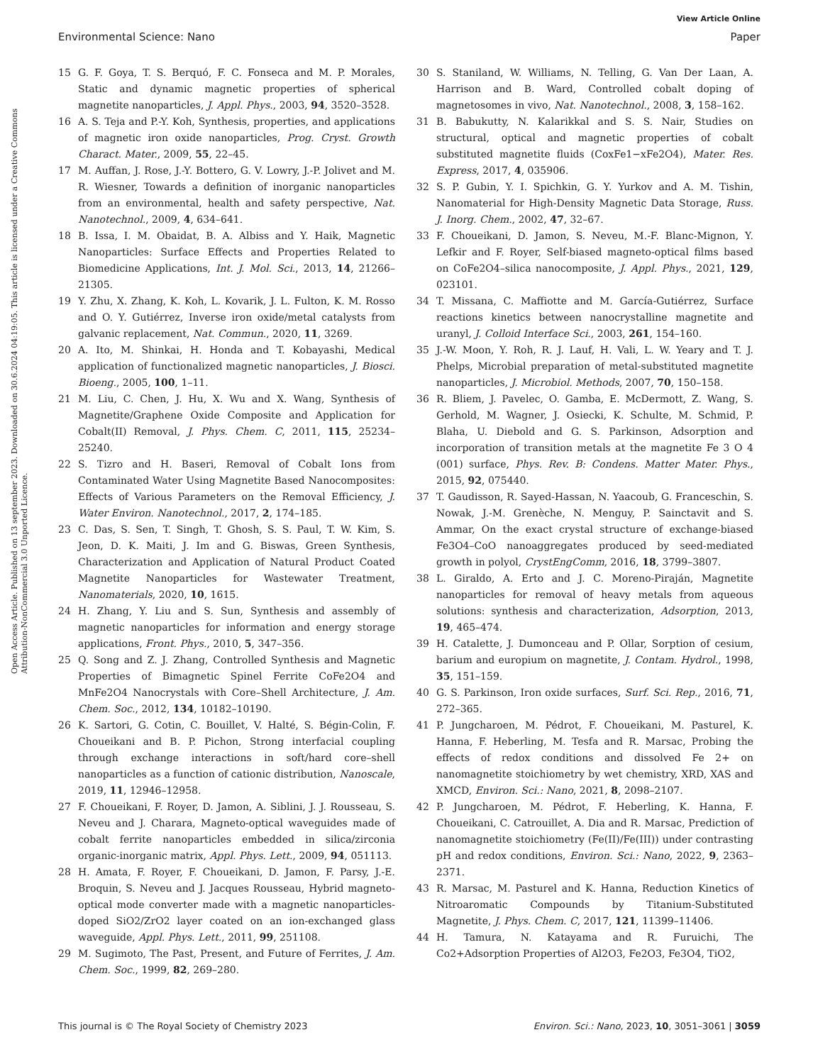View Article Online
Environmental Science: Nano Paper
Open Access Article. Published on 13 september 2023. Downloaded on 30.6.2024 04:19:05. This article is licensed under a Creative Commons Attribution-NonCommercial 3.0 Unported Licence.
15 G. F. Goya, T. S. Berquó, F. C. Fonseca and M. P. Morales, Static and dynamic magnetic properties of spherical magnetite nanoparticles, J. Appl. Phys., 2003, 94, 3520–3528.
16 A. S. Teja and P.-Y. Koh, Synthesis, properties, and applications of magnetic iron oxide nanoparticles, Prog. Cryst. Growth Charact. Mater., 2009, 55, 22–45.
17 M. Auffan, J. Rose, J.-Y. Bottero, G. V. Lowry, J.-P. Jolivet and M. R. Wiesner, Towards a definition of inorganic nanoparticles from an environmental, health and safety perspective, Nat. Nanotechnol., 2009, 4, 634–641.
18 B. Issa, I. M. Obaidat, B. A. Albiss and Y. Haik, Magnetic Nanoparticles: Surface Effects and Properties Related to Biomedicine Applications, Int. J. Mol. Sci., 2013, 14, 21266–21305.
19 Y. Zhu, X. Zhang, K. Koh, L. Kovarik, J. L. Fulton, K. M. Rosso and O. Y. Gutiérrez, Inverse iron oxide/metal catalysts from galvanic replacement, Nat. Commun., 2020, 11, 3269.
20 A. Ito, M. Shinkai, H. Honda and T. Kobayashi, Medical application of functionalized magnetic nanoparticles, J. Biosci. Bioeng., 2005, 100, 1–11.
21 M. Liu, C. Chen, J. Hu, X. Wu and X. Wang, Synthesis of Magnetite/Graphene Oxide Composite and Application for Cobalt(II) Removal, J. Phys. Chem. C, 2011, 115, 25234–25240.
22 S. Tizro and H. Baseri, Removal of Cobalt Ions from Contaminated Water Using Magnetite Based Nanocomposites: Effects of Various Parameters on the Removal Efficiency, J. Water Environ. Nanotechnol., 2017, 2, 174–185.
23 C. Das, S. Sen, T. Singh, T. Ghosh, S. S. Paul, T. W. Kim, S. Jeon, D. K. Maiti, J. Im and G. Biswas, Green Synthesis, Characterization and Application of Natural Product Coated Magnetite Nanoparticles for Wastewater Treatment, Nanomaterials, 2020, 10, 1615.
24 H. Zhang, Y. Liu and S. Sun, Synthesis and assembly of magnetic nanoparticles for information and energy storage applications, Front. Phys., 2010, 5, 347–356.
25 Q. Song and Z. J. Zhang, Controlled Synthesis and Magnetic Properties of Bimagnetic Spinel Ferrite CoFe2O4 and MnFe2O4 Nanocrystals with Core–Shell Architecture, J. Am. Chem. Soc., 2012, 134, 10182–10190.
26 K. Sartori, G. Cotin, C. Bouillet, V. Halté, S. Bégin-Colin, F. Choueikani and B. P. Pichon, Strong interfacial coupling through exchange interactions in soft/hard core–shell nanoparticles as a function of cationic distribution, Nanoscale, 2019, 11, 12946–12958.
27 F. Choueikani, F. Royer, D. Jamon, A. Siblini, J. J. Rousseau, S. Neveu and J. Charara, Magneto-optical waveguides made of cobalt ferrite nanoparticles embedded in silica/zirconia organic-inorganic matrix, Appl. Phys. Lett., 2009, 94, 051113.
28 H. Amata, F. Royer, F. Choueikani, D. Jamon, F. Parsy, J.-E. Broquin, S. Neveu and J. Jacques Rousseau, Hybrid magneto-optical mode converter made with a magnetic nanoparticles-doped SiO2/ZrO2 layer coated on an ion-exchanged glass waveguide, Appl. Phys. Lett., 2011, 99, 251108.
29 M. Sugimoto, The Past, Present, and Future of Ferrites, J. Am. Chem. Soc., 1999, 82, 269–280.
30 S. Staniland, W. Williams, N. Telling, G. Van Der Laan, A. Harrison and B. Ward, Controlled cobalt doping of magnetosomes in vivo, Nat. Nanotechnol., 2008, 3, 158–162.
31 B. Babukutty, N. Kalarikkal and S. S. Nair, Studies on structural, optical and magnetic properties of cobalt substituted magnetite fluids (CoxFe1−xFe2O4), Mater. Res. Express, 2017, 4, 035906.
32 S. P. Gubin, Y. I. Spichkin, G. Y. Yurkov and A. M. Tishin, Nanomaterial for High-Density Magnetic Data Storage, Russ. J. Inorg. Chem., 2002, 47, 32–67.
33 F. Choueikani, D. Jamon, S. Neveu, M.-F. Blanc-Mignon, Y. Lefkir and F. Royer, Self-biased magneto-optical films based on CoFe2O4–silica nanocomposite, J. Appl. Phys., 2021, 129, 023101.
34 T. Missana, C. Maffiotte and M. García-Gutiérrez, Surface reactions kinetics between nanocrystalline magnetite and uranyl, J. Colloid Interface Sci., 2003, 261, 154–160.
35 J.-W. Moon, Y. Roh, R. J. Lauf, H. Vali, L. W. Yeary and T. J. Phelps, Microbial preparation of metal-substituted magnetite nanoparticles, J. Microbiol. Methods, 2007, 70, 150–158.
36 R. Bliem, J. Pavelec, O. Gamba, E. McDermott, Z. Wang, S. Gerhold, M. Wagner, J. Osiecki, K. Schulte, M. Schmid, P. Blaha, U. Diebold and G. S. Parkinson, Adsorption and incorporation of transition metals at the magnetite Fe 3 O 4 (001) surface, Phys. Rev. B: Condens. Matter Mater. Phys., 2015, 92, 075440.
37 T. Gaudisson, R. Sayed-Hassan, N. Yaacoub, G. Franceschin, S. Nowak, J.-M. Grenèche, N. Menguy, P. Sainctavit and S. Ammar, On the exact crystal structure of exchange-biased Fe3O4–CoO nanoaggregates produced by seed-mediated growth in polyol, CrystEngComm, 2016, 18, 3799–3807.
38 L. Giraldo, A. Erto and J. C. Moreno-Piraján, Magnetite nanoparticles for removal of heavy metals from aqueous solutions: synthesis and characterization, Adsorption, 2013, 19, 465–474.
39 H. Catalette, J. Dumonceau and P. Ollar, Sorption of cesium, barium and europium on magnetite, J. Contam. Hydrol., 1998, 35, 151–159.
40 G. S. Parkinson, Iron oxide surfaces, Surf. Sci. Rep., 2016, 71, 272–365.
41 P. Jungcharoen, M. Pédrot, F. Choueikani, M. Pasturel, K. Hanna, F. Heberling, M. Tesfa and R. Marsac, Probing the effects of redox conditions and dissolved Fe 2+ on nanomagnetite stoichiometry by wet chemistry, XRD, XAS and XMCD, Environ. Sci.: Nano, 2021, 8, 2098–2107.
42 P. Jungcharoen, M. Pédrot, F. Heberling, K. Hanna, F. Choueikani, C. Catrouillet, A. Dia and R. Marsac, Prediction of nanomagnetite stoichiometry (Fe(II)/Fe(III)) under contrasting pH and redox conditions, Environ. Sci.: Nano, 2022, 9, 2363–2371.
43 R. Marsac, M. Pasturel and K. Hanna, Reduction Kinetics of Nitroaromatic Compounds by Titanium-Substituted Magnetite, J. Phys. Chem. C, 2017, 121, 11399–11406.
44 H. Tamura, N. Katayama and R. Furuichi, The Co2+Adsorption Properties of Al2O3, Fe2O3, Fe3O4, TiO2,
This journal is © The Royal Society of Chemistry 2023 Environ. Sci.: Nano, 2023, 10, 3051–3061 | 3059